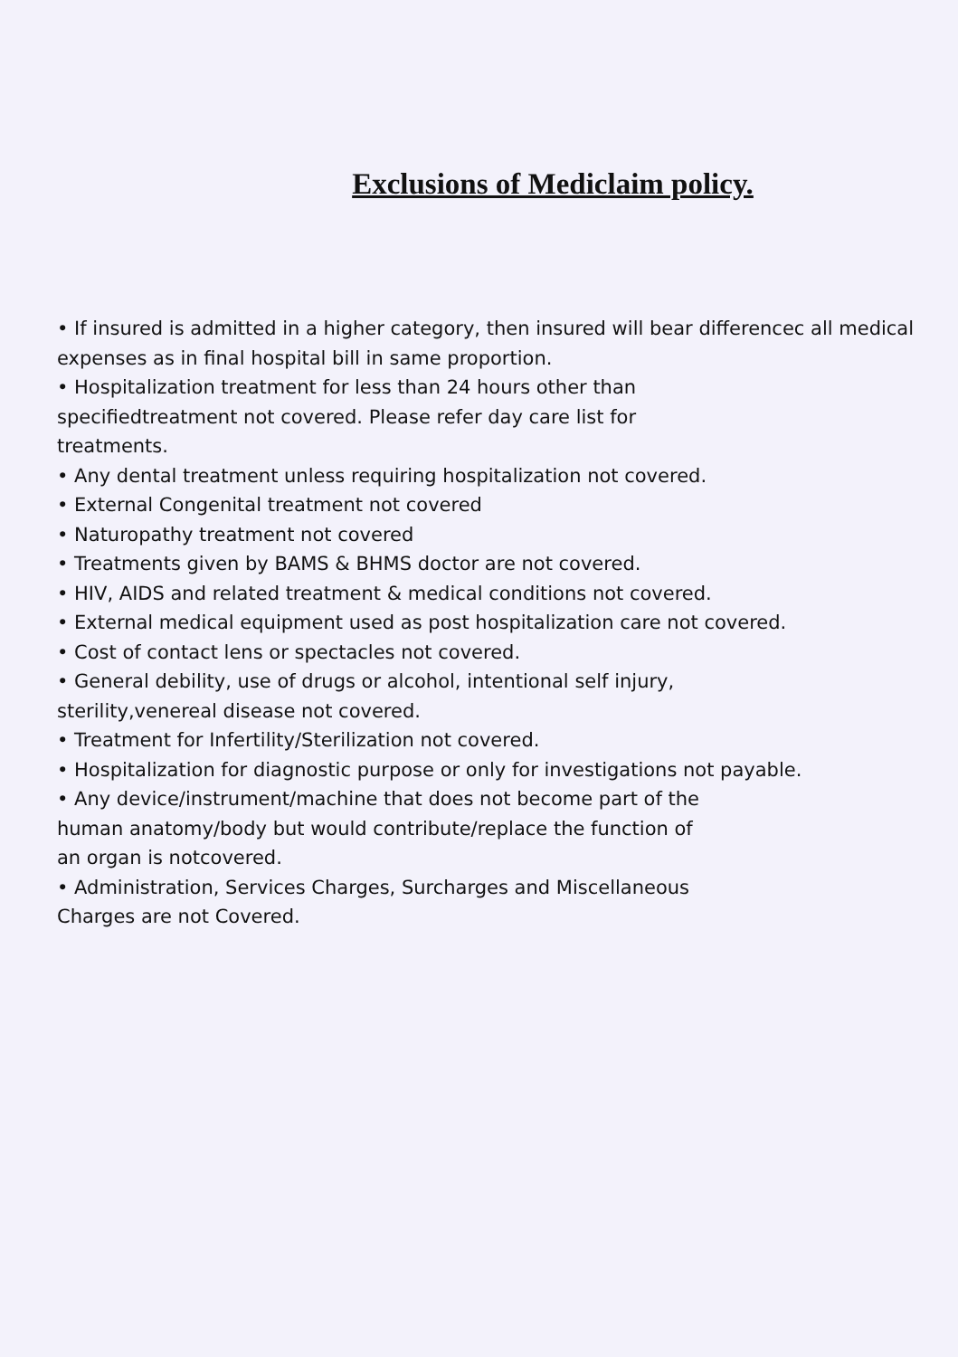Exclusions of Mediclaim policy.
• If insured is admitted in a higher category, then insured will bear differencec all medical expenses as in final hospital bill in same proportion.
• Hospitalization treatment for less than 24 hours other than
specifiedtreatment not covered. Please refer day care list for
treatments.
• Any dental treatment unless requiring hospitalization not covered.
• External Congenital treatment not covered
• Naturopathy treatment not covered
• Treatments given by BAMS & BHMS doctor are not covered.
• HIV, AIDS and related treatment & medical conditions not covered.
• External medical equipment used as post hospitalization care not covered.
• Cost of contact lens or spectacles not covered.
• General debility, use of drugs or alcohol, intentional self injury,
sterility,venereal disease not covered.
• Treatment for Infertility/Sterilization not covered.
• Hospitalization for diagnostic purpose or only for investigations not payable.
• Any device/instrument/machine that does not become part of the
human anatomy/body but would contribute/replace the function of
an organ is notcovered.
• Administration, Services Charges, Surcharges and Miscellaneous
Charges are not Covered.